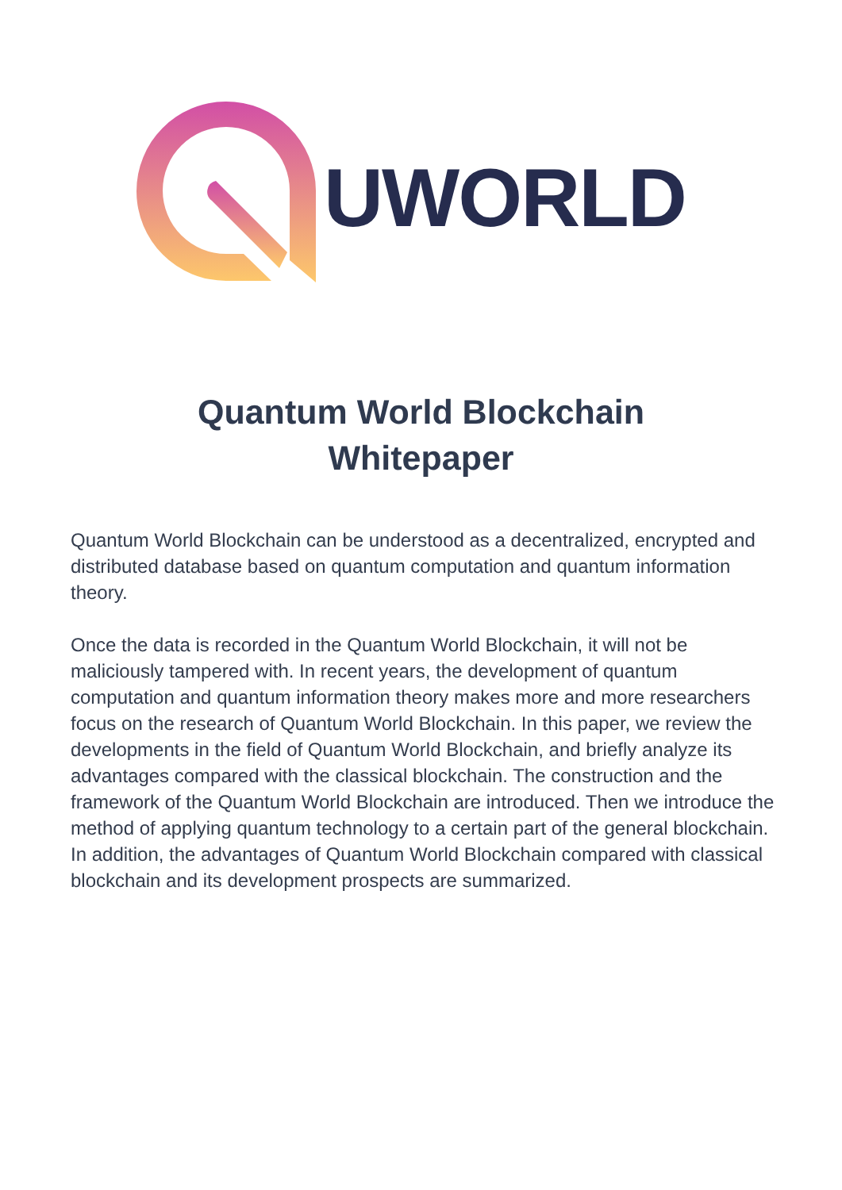UWORLD
Quantum World Blockchain
Whitepaper
Quantum World Blockchain can be understood as a decentralized, encrypted and distributed database based on quantum computation and quantum information theory.
Once the data is recorded in the Quantum World Blockchain, it will not be maliciously tampered with. In recent years, the development of quantum computation and quantum information theory makes more and more researchers focus on the research of Quantum World Blockchain. In this paper, we review the developments in the field of Quantum World Blockchain, and briefly analyze its advantages compared with the classical blockchain. The construction and the framework of the Quantum World Blockchain are introduced. Then we introduce the method of applying quantum technology to a certain part of the general blockchain. In addition, the advantages of Quantum World Blockchain compared with classical blockchain and its development prospects are summarized.